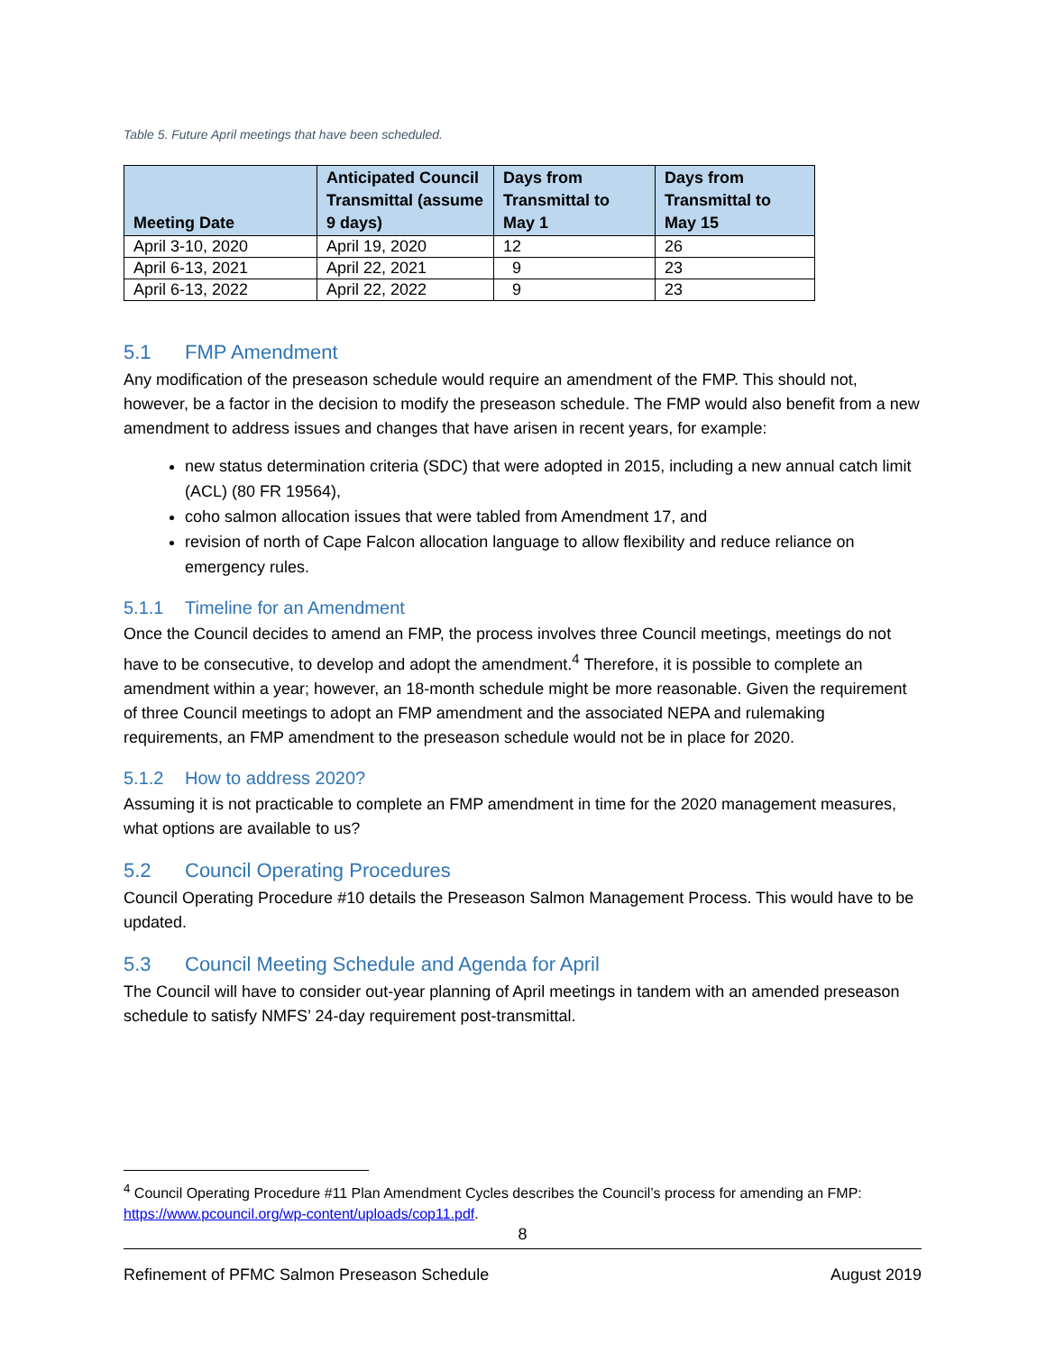Table 5. Future April meetings that have been scheduled.
| Meeting Date | Anticipated Council Transmittal (assume 9 days) | Days from Transmittal to May 1 | Days from Transmittal to May 15 |
| --- | --- | --- | --- |
| April 3-10, 2020 | April 19, 2020 | 12 | 26 |
| April 6-13, 2021 | April 22, 2021 | 9 | 23 |
| April 6-13, 2022 | April 22, 2022 | 9 | 23 |
5.1 FMP Amendment
Any modification of the preseason schedule would require an amendment of the FMP. This should not, however, be a factor in the decision to modify the preseason schedule. The FMP would also benefit from a new amendment to address issues and changes that have arisen in recent years, for example:
new status determination criteria (SDC) that were adopted in 2015, including a new annual catch limit (ACL) (80 FR 19564),
coho salmon allocation issues that were tabled from Amendment 17, and
revision of north of Cape Falcon allocation language to allow flexibility and reduce reliance on emergency rules.
5.1.1 Timeline for an Amendment
Once the Council decides to amend an FMP, the process involves three Council meetings, meetings do not have to be consecutive, to develop and adopt the amendment.<sup>4</sup> Therefore, it is possible to complete an amendment within a year; however, an 18-month schedule might be more reasonable. Given the requirement of three Council meetings to adopt an FMP amendment and the associated NEPA and rulemaking requirements, an FMP amendment to the preseason schedule would not be in place for 2020.
5.1.2 How to address 2020?
Assuming it is not practicable to complete an FMP amendment in time for the 2020 management measures, what options are available to us?
5.2 Council Operating Procedures
Council Operating Procedure #10 details the Preseason Salmon Management Process. This would have to be updated.
5.3 Council Meeting Schedule and Agenda for April
The Council will have to consider out-year planning of April meetings in tandem with an amended preseason schedule to satisfy NMFS’ 24-day requirement post-transmittal.
<sup>4</sup> Council Operating Procedure #11 Plan Amendment Cycles describes the Council’s process for amending an FMP: https://www.pcouncil.org/wp-content/uploads/cop11.pdf.
8
Refinement of PFMC Salmon Preseason Schedule August 2019